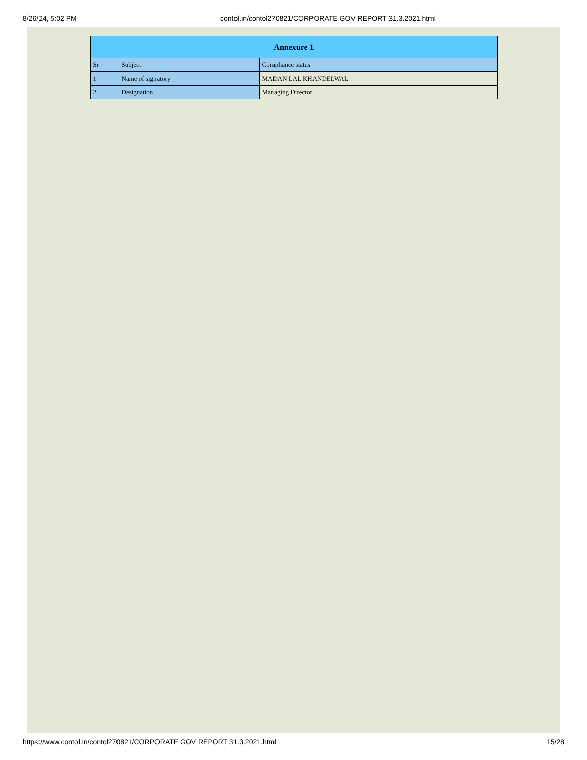8/26/24, 5:02 PM contol.in/contol270821/CORPORATE GOV REPORT 31.3.2021.html
| Annexure 1 | | |
| --- | --- | --- |
| Sr | Subject | Compliance status |
| 1 | Name of signatory | MADAN LAL KHANDELWAL |
| 2 | Designation | Managing Director |
https://www.contol.in/contol270821/CORPORATE GOV REPORT 31.3.2021.html 15/28